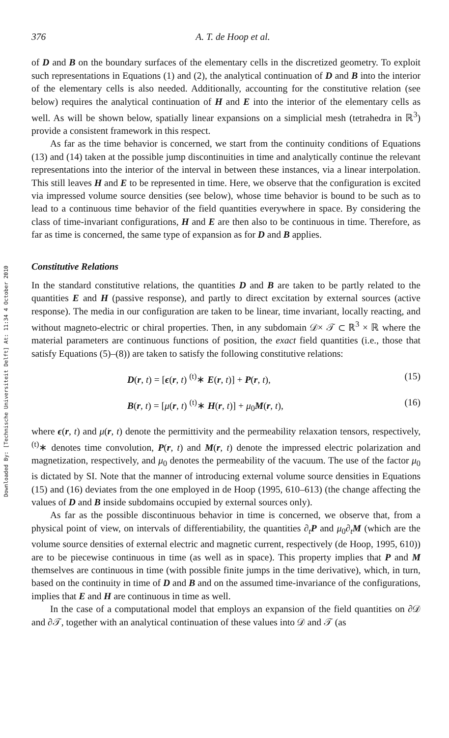Downloaded By: [Technische Universiteit Delft] At: 11:34 4 October 2010
376 A. T. de Hoop et al.
of D and B on the boundary surfaces of the elementary cells in the discretized geometry. To exploit such representations in Equations (1) and (2), the analytical continuation of D and B into the interior of the elementary cells is also needed. Additionally, accounting for the constitutive relation (see below) requires the analytical continuation of H and E into the interior of the elementary cells as well. As will be shown below, spatially linear expansions on a simplicial mesh (tetrahedra in ℝ<sup>3</sup>) provide a consistent framework in this respect.
As far as the time behavior is concerned, we start from the continuity conditions of Equations (13) and (14) taken at the possible jump discontinuities in time and analytically continue the relevant representations into the interior of the interval in between these instances, via a linear interpolation. This still leaves H and E to be represented in time. Here, we observe that the configuration is excited via impressed volume source densities (see below), whose time behavior is bound to be such as to lead to a continuous time behavior of the field quantities everywhere in space. By considering the class of time-invariant configurations, H and E are then also to be continuous in time. Therefore, as far as time is concerned, the same type of expansion as for D and B applies.
Constitutive Relations
In the standard constitutive relations, the quantities D and B are taken to be partly related to the quantities E and H (passive response), and partly to direct excitation by external sources (active response). The media in our configuration are taken to be linear, time invariant, locally reacting, and without magneto-electric or chiral properties. Then, in any subdomain 𝒟× 𝒯 ⊂ ℝ<sup>3</sup> × ℝ where the material parameters are continuous functions of position, the exact field quantities (i.e., those that satisfy Equations (5)–(8)) are taken to satisfy the following constitutive relations:
D(r, t) = [ϵ(r, t) <sup>(t)</sup>∗ E(r, t)] + P(r, t), (15)
B(r, t) = [μ(r, t) <sup>(t)</sup>∗ H(r, t)] + μ<sub>0</sub>M(r, t), (16)
where ϵ(r, t) and μ(r, t) denote the permittivity and the permeability relaxation tensors, respectively, <sup>(t)</sup>∗ denotes time convolution, P(r, t) and M(r, t) denote the impressed electric polarization and magnetization, respectively, and μ<sub>0</sub> denotes the permeability of the vacuum. The use of the factor μ<sub>0</sub> is dictated by SI. Note that the manner of introducing external volume source densities in Equations (15) and (16) deviates from the one employed in de Hoop (1995, 610–613) (the change affecting the values of D and B inside subdomains occupied by external sources only).
As far as the possible discontinuous behavior in time is concerned, we observe that, from a physical point of view, on intervals of differentiability, the quantities ∂<sub>t</sub>P and μ<sub>0</sub>∂<sub>t</sub>M (which are the volume source densities of external electric and magnetic current, respectively (de Hoop, 1995, 610)) are to be piecewise continuous in time (as well as in space). This property implies that P and M themselves are continuous in time (with possible finite jumps in the time derivative), which, in turn, based on the continuity in time of D and B and on the assumed time-invariance of the configurations, implies that E and H are continuous in time as well.
In the case of a computational model that employs an expansion of the field quantities on ∂𝒟 and ∂𝒯, together with an analytical continuation of these values into 𝒟 and 𝒯 (as